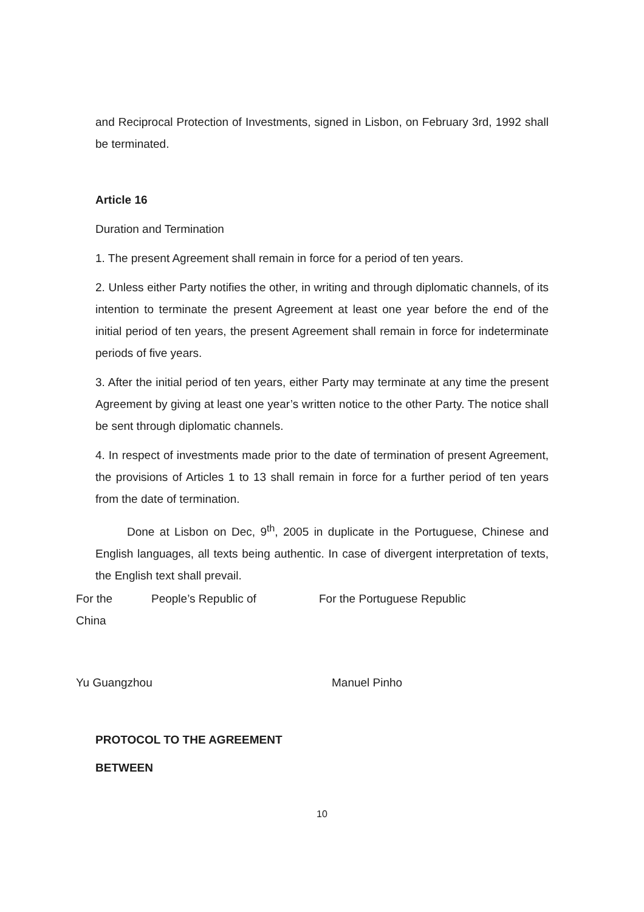and Reciprocal Protection of Investments, signed in Lisbon, on February 3rd, 1992 shall be terminated.
Article 16
Duration and Termination
1. The present Agreement shall remain in force for a period of ten years.
2. Unless either Party notifies the other, in writing and through diplomatic channels, of its intention to terminate the present Agreement at least one year before the end of the initial period of ten years, the present Agreement shall remain in force for indeterminate periods of five years.
3. After the initial period of ten years, either Party may terminate at any time the present Agreement by giving at least one year’s written notice to the other Party. The notice shall be sent through diplomatic channels.
4. In respect of investments made prior to the date of termination of present Agreement, the provisions of Articles 1 to 13 shall remain in force for a further period of ten years from the date of termination.
Done at Lisbon on Dec, 9<sup>th</sup>, 2005 in duplicate in the Portuguese, Chinese and English languages, all texts being authentic. In case of divergent interpretation of texts, the English text shall prevail.
For the People’s Republic of For the Portuguese Republic
China
Yu Guangzhou Manuel Pinho
PROTOCOL TO THE AGREEMENT
BETWEEN
10